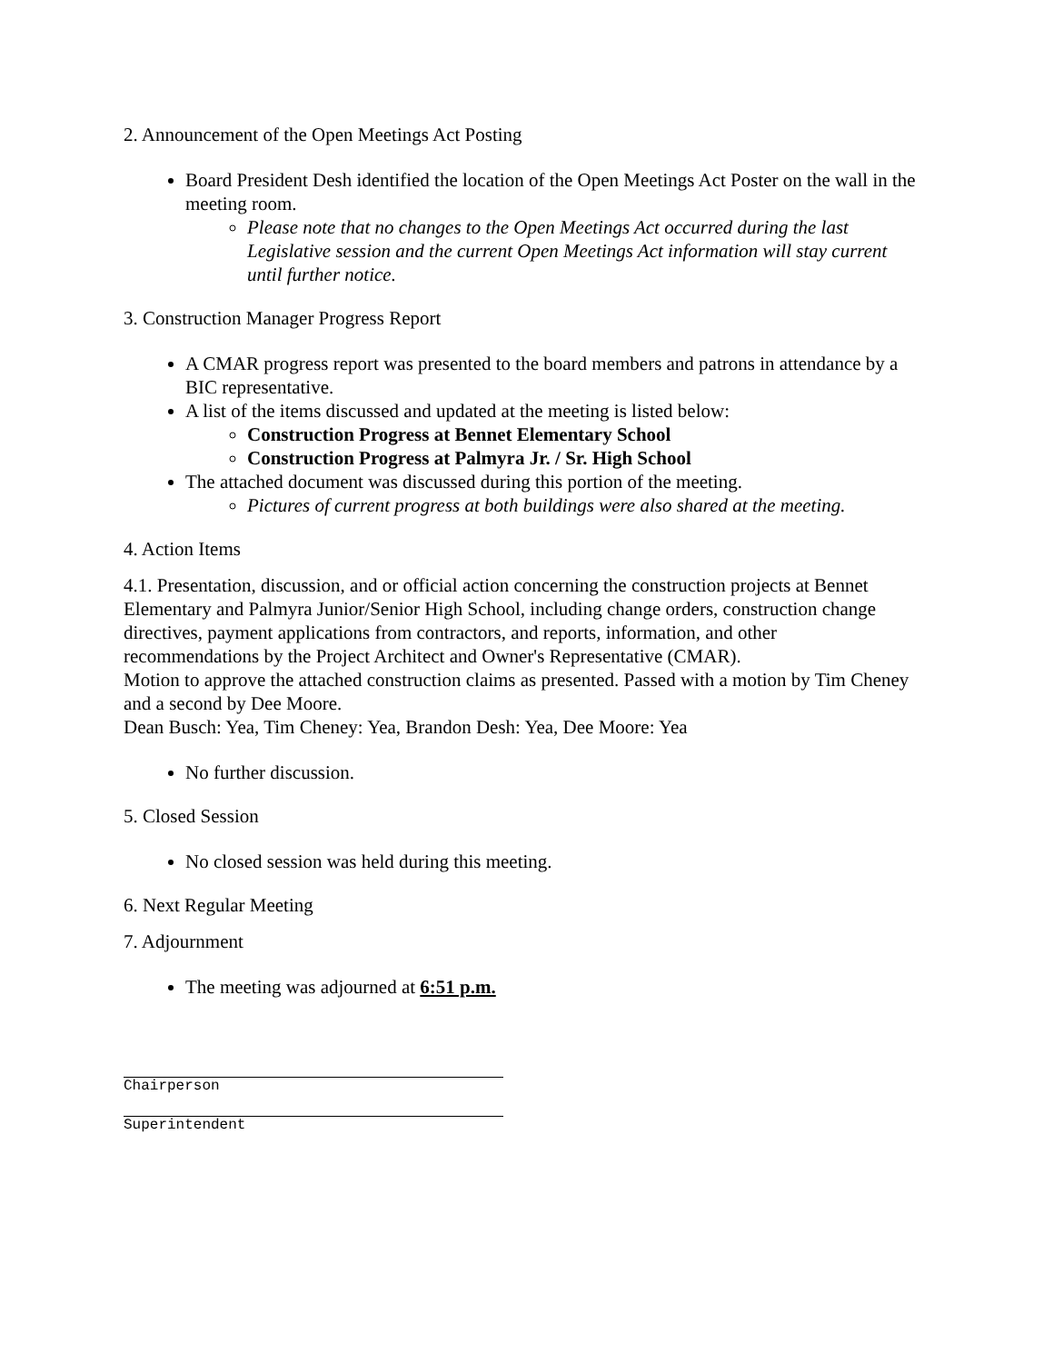2. Announcement of the Open Meetings Act Posting
Board President Desh identified the location of the Open Meetings Act Poster on the wall in the meeting room.
Please note that no changes to the Open Meetings Act occurred during the last Legislative session and the current Open Meetings Act information will stay current until further notice.
3. Construction Manager Progress Report
A CMAR progress report was presented to the board members and patrons in attendance by a BIC representative.
A list of the items discussed and updated at the meeting is listed below:
Construction Progress at Bennet Elementary School
Construction Progress at Palmyra Jr. / Sr. High School
The attached document was discussed during this portion of the meeting.
Pictures of current progress at both buildings were also shared at the meeting.
4. Action Items
4.1. Presentation, discussion, and or official action concerning the construction projects at Bennet Elementary and Palmyra Junior/Senior High School, including change orders, construction change directives, payment applications from contractors, and reports, information, and other recommendations by the Project Architect and Owner's Representative (CMAR).
Motion to approve the attached construction claims as presented. Passed with a motion by Tim Cheney and a second by Dee Moore.
Dean Busch: Yea, Tim Cheney: Yea, Brandon Desh: Yea, Dee Moore: Yea
No further discussion.
5. Closed Session
No closed session was held during this meeting.
6. Next Regular Meeting
7. Adjournment
The meeting was adjourned at 6:51 p.m.
Chairperson
Superintendent